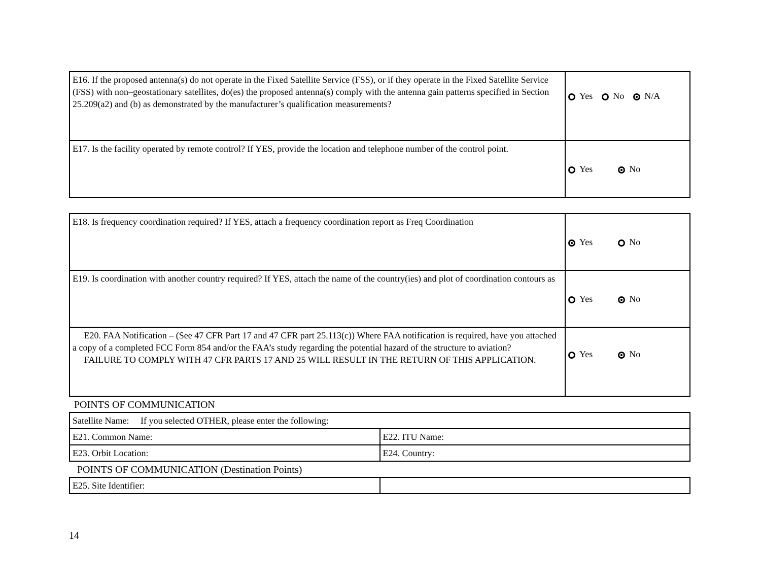| E16. If the proposed antenna(s) do not operate in the Fixed Satellite Service (FSS), or if they operate in the Fixed Satellite Service (FSS) with non–geostationary satellites, do(es) the proposed antenna(s) comply with the antenna gain patterns specified in Section 25.209(a2) and (b) as demonstrated by the manufacturer’s qualification measurements? | Yes No N/A |
| E17. Is the facility operated by remote control? If YES, provide the location and telephone number of the control point. | Yes No |
| E18. Is frequency coordination required? If YES, attach a frequency coordination report as Freq Coordination | Yes No |
| E19. Is coordination with another country required? If YES, attach the name of the country(ies) and plot of coordination contours as | Yes No |
| E20. FAA Notification – (See 47 CFR Part 17 and 47 CFR part 25.113(c)) Where FAA notification is required, have you attached a copy of a completed FCC Form 854 and/or the FAA’s study regarding the potential hazard of the structure to aviation? FAILURE TO COMPLY WITH 47 CFR PARTS 17 AND 25 WILL RESULT IN THE RETURN OF THIS APPLICATION. | Yes No |
POINTS OF COMMUNICATION
| Satellite Name: If you selected OTHER, please enter the following: | |
| E21. Common Name: | E22. ITU Name: |
| E23. Orbit Location: | E24. Country: |
POINTS OF COMMUNICATION (Destination Points)
| E25. Site Identifier: | |
14